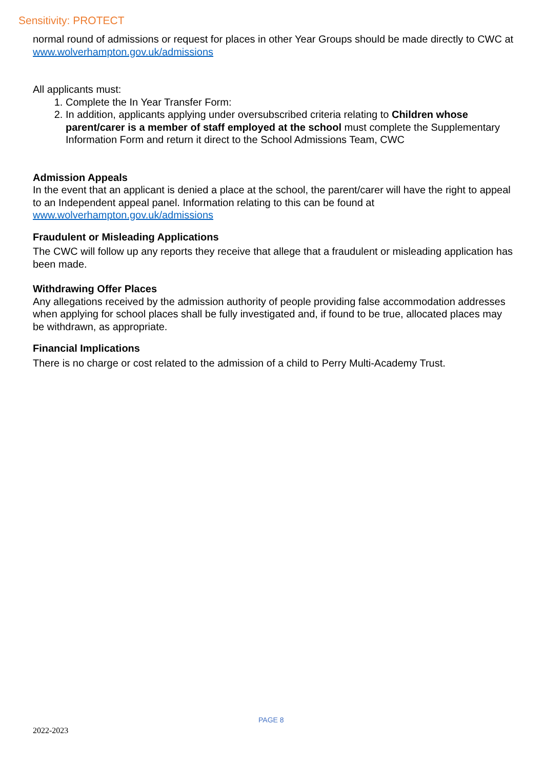Sensitivity: PROTECT
normal round of admissions or request for places in other Year Groups should be made directly to CWC at www.wolverhampton.gov.uk/admissions
All applicants must:
1. Complete the In Year Transfer Form:
2. In addition, applicants applying under oversubscribed criteria relating to Children whose parent/carer is a member of staff employed at the school must complete the Supplementary Information Form and return it direct to the School Admissions Team, CWC
Admission Appeals
In the event that an applicant is denied a place at the school, the parent/carer will have the right to appeal to an Independent appeal panel. Information relating to this can be found at www.wolverhampton.gov.uk/admissions
Fraudulent or Misleading Applications
The CWC will follow up any reports they receive that allege that a fraudulent or misleading application has been made.
Withdrawing Offer Places
Any allegations received by the admission authority of people providing false accommodation addresses when applying for school places shall be fully investigated and, if found to be true, allocated places may be withdrawn, as appropriate.
Financial Implications
There is no charge or cost related to the admission of a child to Perry Multi-Academy Trust.
PAGE 8
2022-2023